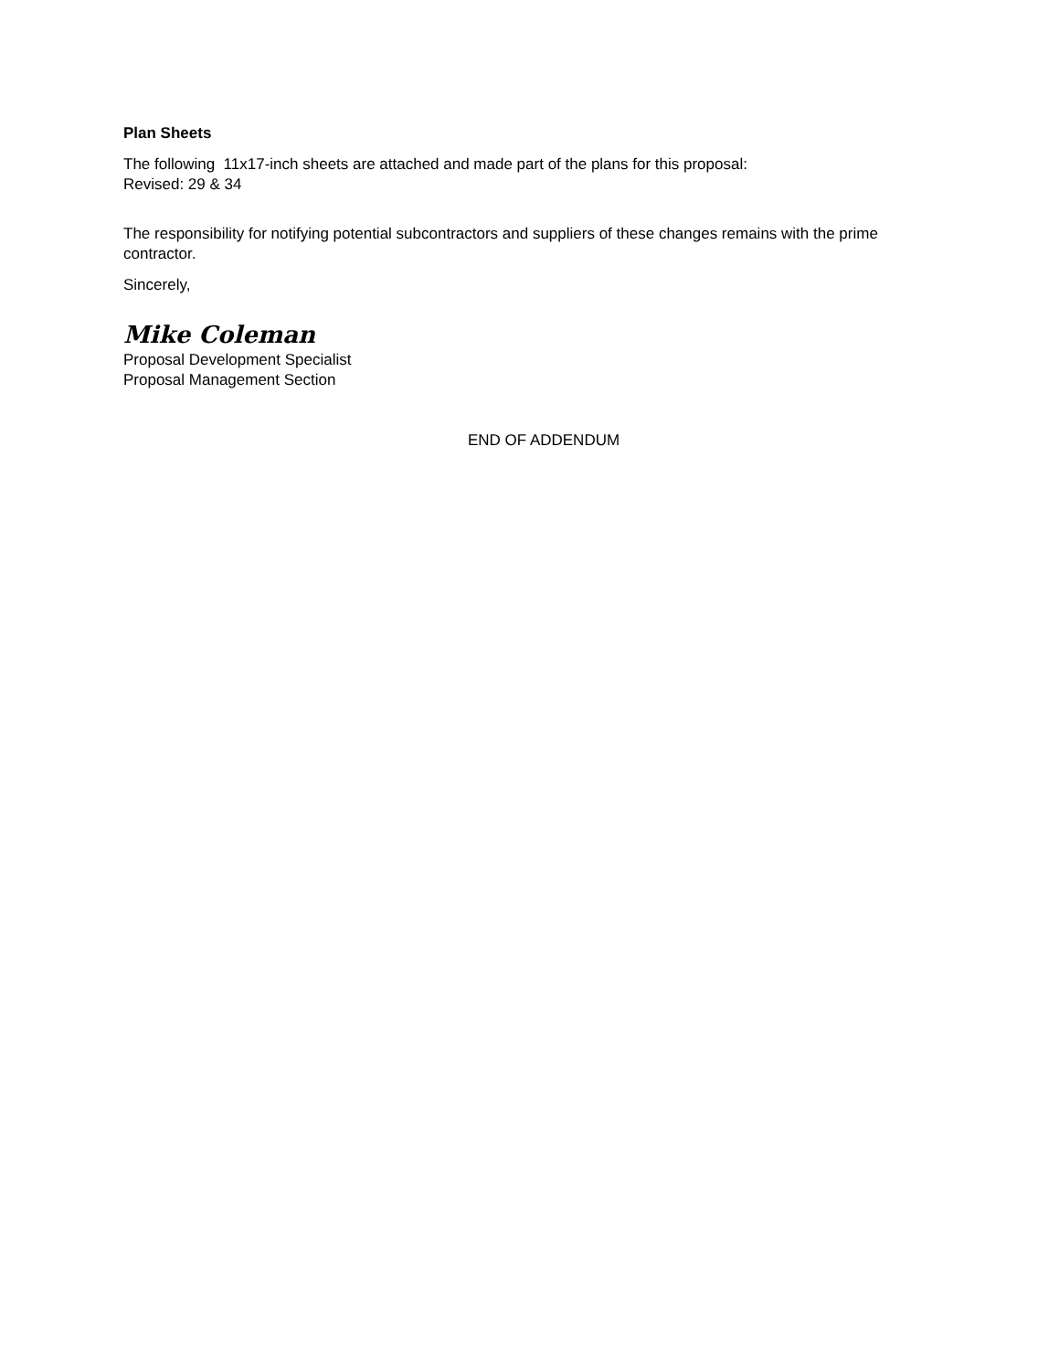Plan Sheets
The following 11x17-inch sheets are attached and made part of the plans for this proposal:
Revised: 29 & 34
The responsibility for notifying potential subcontractors and suppliers of these changes remains with the prime contractor.
Sincerely,
Mike Coleman
Proposal Development Specialist
Proposal Management Section
END OF ADDENDUM